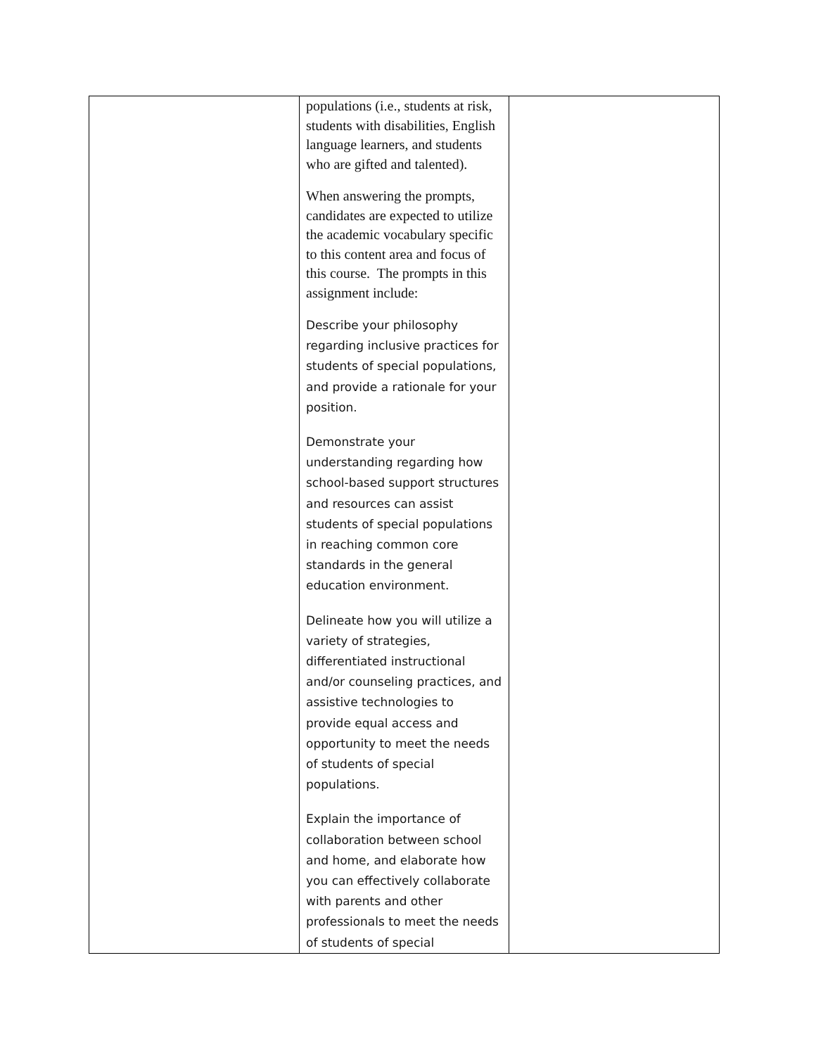| | populations (i.e., students at risk, students with disabilities, English language learners, and students who are gifted and talented). When answering the prompts, candidates are expected to utilize the academic vocabulary specific to this content area and focus of this course. The prompts in this assignment include: Describe your philosophy regarding inclusive practices for students of special populations, and provide a rationale for your position. Demonstrate your understanding regarding how school-based support structures and resources can assist students of special populations in reaching common core standards in the general education environment. Delineate how you will utilize a variety of strategies, differentiated instructional and/or counseling practices, and assistive technologies to provide equal access and opportunity to meet the needs of students of special populations. Explain the importance of collaboration between school and home, and elaborate how you can effectively collaborate with parents and other professionals to meet the needs of students of special | |